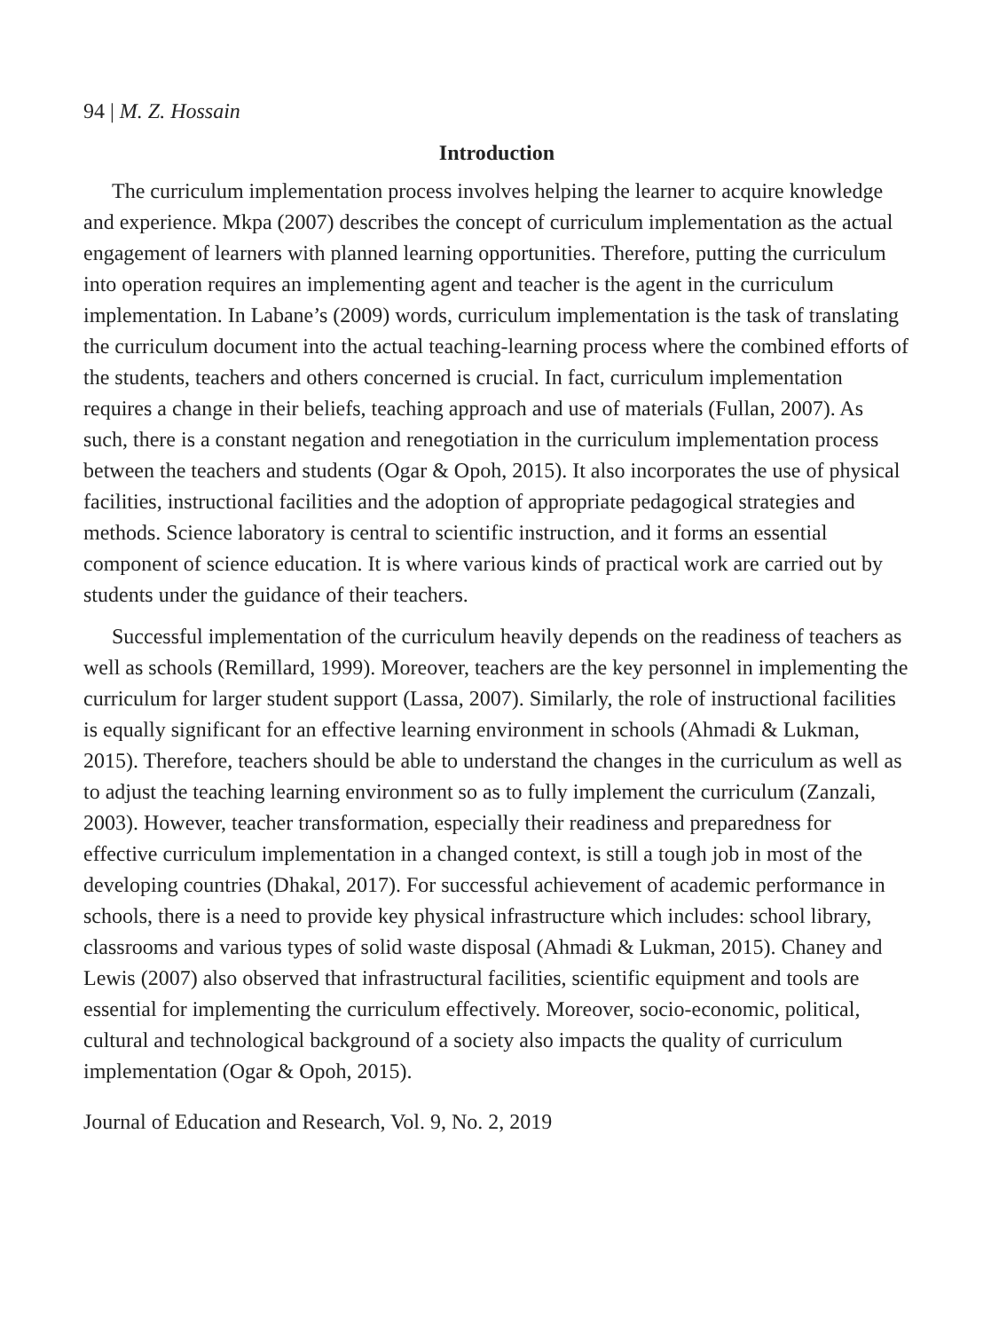94 | M. Z. Hossain
Introduction
The curriculum implementation process involves helping the learner to acquire knowledge and experience. Mkpa (2007) describes the concept of curriculum implementation as the actual engagement of learners with planned learning opportunities. Therefore, putting the curriculum into operation requires an implementing agent and teacher is the agent in the curriculum implementation. In Labane’s (2009) words, curriculum implementation is the task of translating the curriculum document into the actual teaching-learning process where the combined efforts of the students, teachers and others concerned is crucial. In fact, curriculum implementation requires a change in their beliefs, teaching approach and use of materials (Fullan, 2007). As such, there is a constant negation and renegotiation in the curriculum implementation process between the teachers and students (Ogar & Opoh, 2015). It also incorporates the use of physical facilities, instructional facilities and the adoption of appropriate pedagogical strategies and methods. Science laboratory is central to scientific instruction, and it forms an essential component of science education. It is where various kinds of practical work are carried out by students under the guidance of their teachers.
Successful implementation of the curriculum heavily depends on the readiness of teachers as well as schools (Remillard, 1999). Moreover, teachers are the key personnel in implementing the curriculum for larger student support (Lassa, 2007). Similarly, the role of instructional facilities is equally significant for an effective learning environment in schools (Ahmadi & Lukman, 2015). Therefore, teachers should be able to understand the changes in the curriculum as well as to adjust the teaching learning environment so as to fully implement the curriculum (Zanzali, 2003). However, teacher transformation, especially their readiness and preparedness for effective curriculum implementation in a changed context, is still a tough job in most of the developing countries (Dhakal, 2017). For successful achievement of academic performance in schools, there is a need to provide key physical infrastructure which includes: school library, classrooms and various types of solid waste disposal (Ahmadi & Lukman, 2015). Chaney and Lewis (2007) also observed that infrastructural facilities, scientific equipment and tools are essential for implementing the curriculum effectively. Moreover, socio-economic, political, cultural and technological background of a society also impacts the quality of curriculum implementation (Ogar & Opoh, 2015).
Journal of Education and Research, Vol. 9, No. 2, 2019